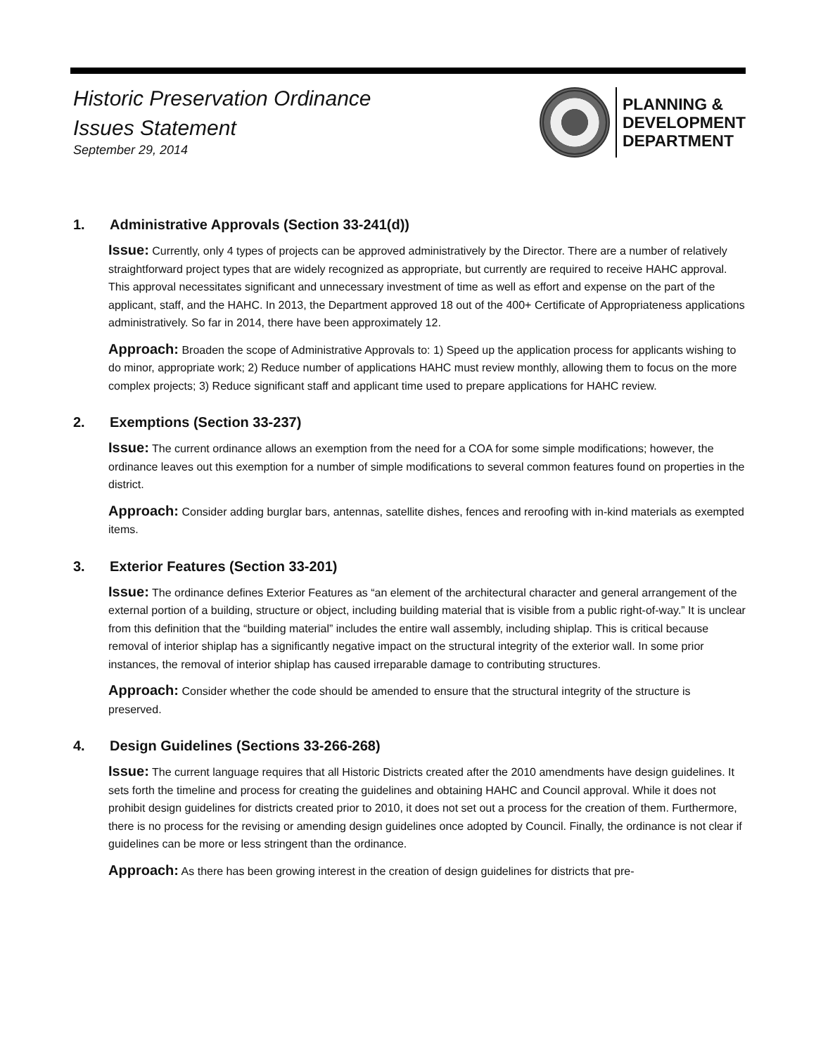Historic Preservation Ordinance
Issues Statement
September 29, 2014
PLANNING &
DEVELOPMENT
DEPARTMENT
1. Administrative Approvals (Section 33-241(d))
Issue: Currently, only 4 types of projects can be approved administratively by the Director. There are a number of relatively straightforward project types that are widely recognized as appropriate, but currently are required to receive HAHC approval. This approval necessitates significant and unnecessary investment of time as well as effort and expense on the part of the applicant, staff, and the HAHC. In 2013, the Department approved 18 out of the 400+ Certificate of Appropriateness applications administratively. So far in 2014, there have been approximately 12.
Approach: Broaden the scope of Administrative Approvals to: 1) Speed up the application process for applicants wishing to do minor, appropriate work; 2) Reduce number of applications HAHC must review monthly, allowing them to focus on the more complex projects; 3) Reduce significant staff and applicant time used to prepare applications for HAHC review.
2. Exemptions (Section 33-237)
Issue: The current ordinance allows an exemption from the need for a COA for some simple modifications; however, the ordinance leaves out this exemption for a number of simple modifications to several common features found on properties in the district.
Approach: Consider adding burglar bars, antennas, satellite dishes, fences and reroofing with in-kind materials as exempted items.
3. Exterior Features (Section 33-201)
Issue: The ordinance defines Exterior Features as “an element of the architectural character and general arrangement of the external portion of a building, structure or object, including building material that is visible from a public right-of-way.” It is unclear from this definition that the “building material” includes the entire wall assembly, including shiplap. This is critical because removal of interior shiplap has a significantly negative impact on the structural integrity of the exterior wall. In some prior instances, the removal of interior shiplap has caused irreparable damage to contributing structures.
Approach: Consider whether the code should be amended to ensure that the structural integrity of the structure is preserved.
4. Design Guidelines (Sections 33-266-268)
Issue: The current language requires that all Historic Districts created after the 2010 amendments have design guidelines. It sets forth the timeline and process for creating the guidelines and obtaining HAHC and Council approval. While it does not prohibit design guidelines for districts created prior to 2010, it does not set out a process for the creation of them. Furthermore, there is no process for the revising or amending design guidelines once adopted by Council. Finally, the ordinance is not clear if guidelines can be more or less stringent than the ordinance.
Approach: As there has been growing interest in the creation of design guidelines for districts that pre-